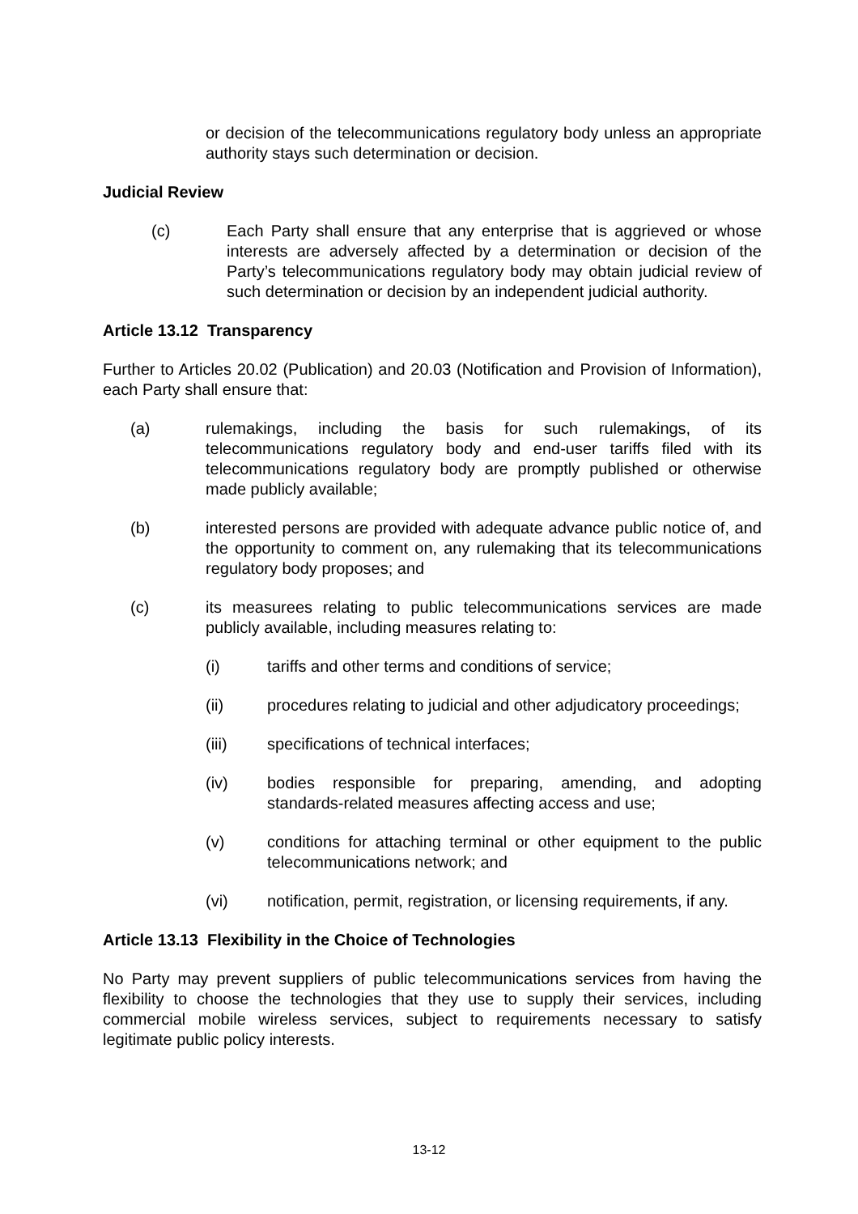or decision of the telecommunications regulatory body unless an appropriate authority stays such determination or decision.
Judicial Review
(c) Each Party shall ensure that any enterprise that is aggrieved or whose interests are adversely affected by a determination or decision of the Party’s telecommunications regulatory body may obtain judicial review of such determination or decision by an independent judicial authority.
Article 13.12 Transparency
Further to Articles 20.02 (Publication) and 20.03 (Notification and Provision of Information), each Party shall ensure that:
(a) rulemakings, including the basis for such rulemakings, of its telecommunications regulatory body and end-user tariffs filed with its telecommunications regulatory body are promptly published or otherwise made publicly available;
(b) interested persons are provided with adequate advance public notice of, and the opportunity to comment on, any rulemaking that its telecommunications regulatory body proposes; and
(c) its measurees relating to public telecommunications services are made publicly available, including measures relating to:
(i) tariffs and other terms and conditions of service;
(ii) procedures relating to judicial and other adjudicatory proceedings;
(iii) specifications of technical interfaces;
(iv) bodies responsible for preparing, amending, and adopting standards-related measures affecting access and use;
(v) conditions for attaching terminal or other equipment to the public telecommunications network; and
(vi) notification, permit, registration, or licensing requirements, if any.
Article 13.13 Flexibility in the Choice of Technologies
No Party may prevent suppliers of public telecommunications services from having the flexibility to choose the technologies that they use to supply their services, including commercial mobile wireless services, subject to requirements necessary to satisfy legitimate public policy interests.
13-12